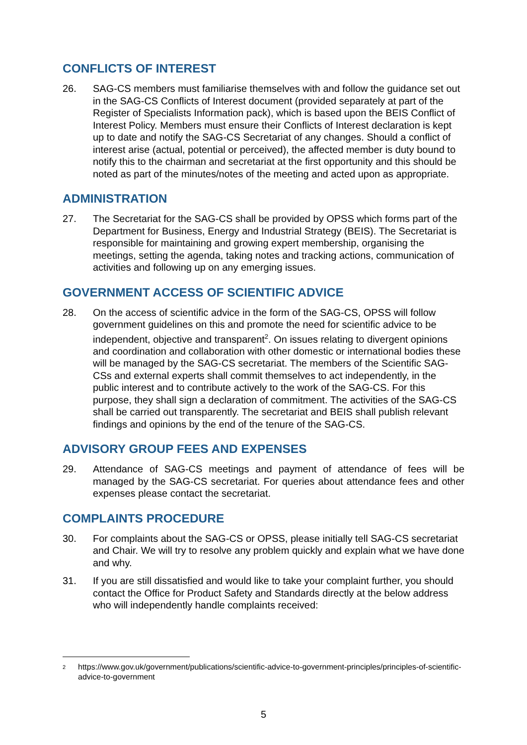CONFLICTS OF INTEREST
26. SAG-CS members must familiarise themselves with and follow the guidance set out in the SAG-CS Conflicts of Interest document (provided separately at part of the Register of Specialists Information pack), which is based upon the BEIS Conflict of Interest Policy. Members must ensure their Conflicts of Interest declaration is kept up to date and notify the SAG-CS Secretariat of any changes. Should a conflict of interest arise (actual, potential or perceived), the affected member is duty bound to notify this to the chairman and secretariat at the first opportunity and this should be noted as part of the minutes/notes of the meeting and acted upon as appropriate.
ADMINISTRATION
27. The Secretariat for the SAG-CS shall be provided by OPSS which forms part of the Department for Business, Energy and Industrial Strategy (BEIS). The Secretariat is responsible for maintaining and growing expert membership, organising the meetings, setting the agenda, taking notes and tracking actions, communication of activities and following up on any emerging issues.
GOVERNMENT ACCESS OF SCIENTIFIC ADVICE
28. On the access of scientific advice in the form of the SAG-CS, OPSS will follow government guidelines on this and promote the need for scientific advice to be independent, objective and transparent<sup>2</sup>. On issues relating to divergent opinions and coordination and collaboration with other domestic or international bodies these will be managed by the SAG-CS secretariat. The members of the Scientific SAG-CSs and external experts shall commit themselves to act independently, in the public interest and to contribute actively to the work of the SAG-CS. For this purpose, they shall sign a declaration of commitment. The activities of the SAG-CS shall be carried out transparently. The secretariat and BEIS shall publish relevant findings and opinions by the end of the tenure of the SAG-CS.
ADVISORY GROUP FEES AND EXPENSES
29. Attendance of SAG-CS meetings and payment of attendance of fees will be managed by the SAG-CS secretariat. For queries about attendance fees and other expenses please contact the secretariat.
COMPLAINTS PROCEDURE
30. For complaints about the SAG-CS or OPSS, please initially tell SAG-CS secretariat and Chair. We will try to resolve any problem quickly and explain what we have done and why.
31. If you are still dissatisfied and would like to take your complaint further, you should contact the Office for Product Safety and Standards directly at the below address who will independently handle complaints received:
2 https://www.gov.uk/government/publications/scientific-advice-to-government-principles/principles-of-scientific-advice-to-government
5